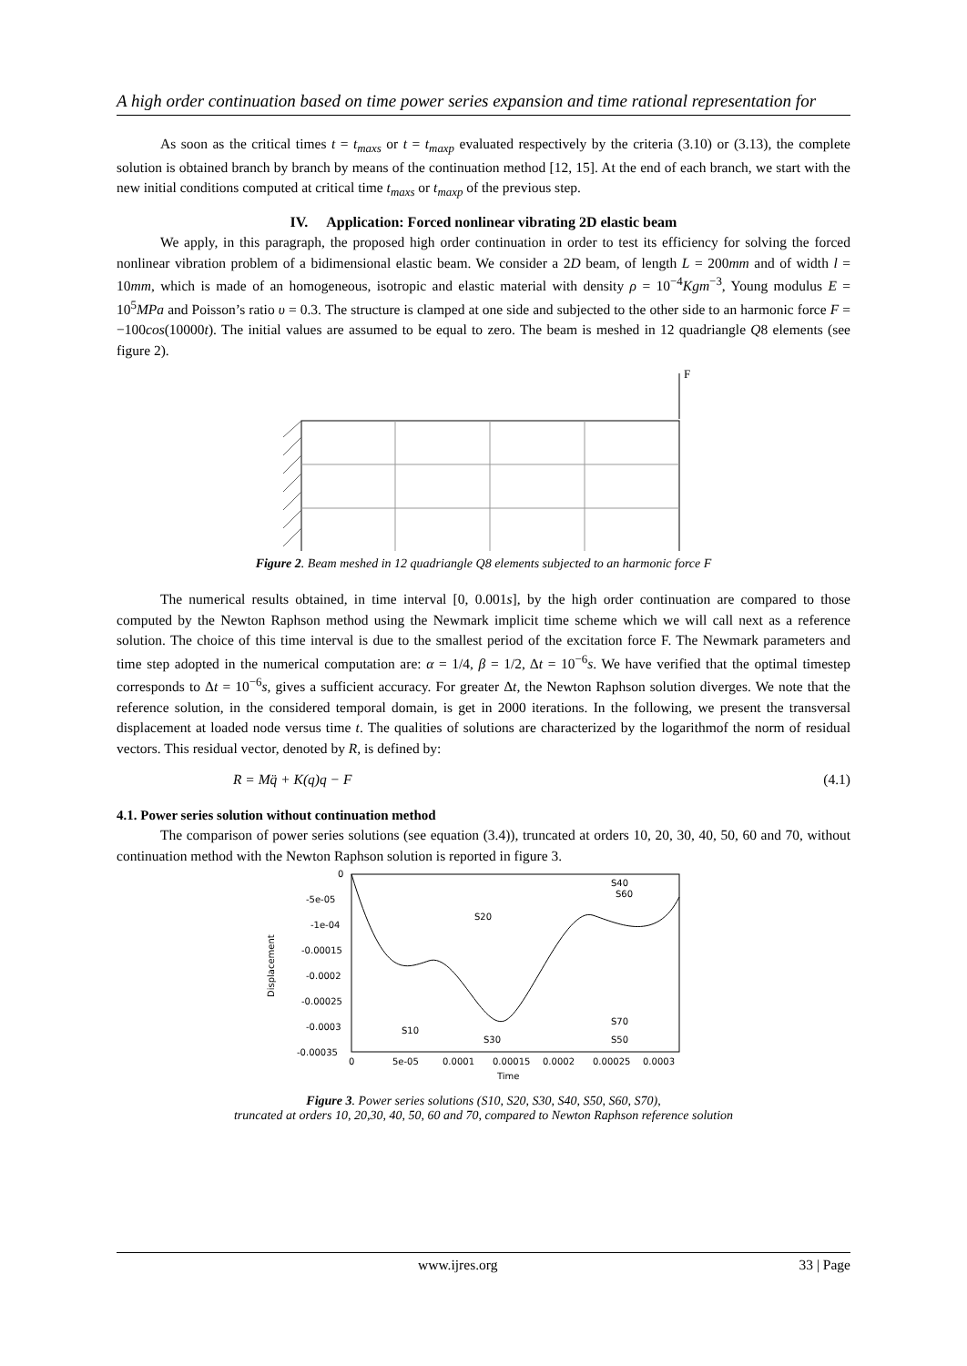A high order continuation based on time power series expansion and time rational representation for
As soon as the critical times t = t<sub>maxs</sub> or t = t<sub>maxp</sub> evaluated respectively by the criteria (3.10) or (3.13), the complete solution is obtained branch by branch by means of the continuation method [12, 15]. At the end of each branch, we start with the new initial conditions computed at critical time t<sub>maxs</sub> or t<sub>maxp</sub> of the previous step.
IV. Application: Forced nonlinear vibrating 2D elastic beam
We apply, in this paragraph, the proposed high order continuation in order to test its efficiency for solving the forced nonlinear vibration problem of a bidimensional elastic beam. We consider a 2D beam, of length L = 200mm and of width l = 10mm, which is made of an homogeneous, isotropic and elastic material with density ρ = 10<sup>−4</sup>Kgm<sup>−3</sup>, Young modulus E = 10<sup>5</sup>MPa and Poisson’s ratio υ = 0.3. The structure is clamped at one side and subjected to the other side to an harmonic force F = −100cos(10000t). The initial values are assumed to be equal to zero. The beam is meshed in 12 quadriangle Q8 elements (see figure 2).
F
Figure 2. Beam meshed in 12 quadriangle Q8 elements subjected to an harmonic force F
The numerical results obtained, in time interval [0, 0.001s], by the high order continuation are compared to those computed by the Newton Raphson method using the Newmark implicit time scheme which we will call next as a reference solution. The choice of this time interval is due to the smallest period of the excitation force F. The Newmark parameters and time step adopted in the numerical computation are: α = 1/4, β = 1/2, Δt = 10<sup>−6</sup>s. We have verified that the optimal timestep corresponds to Δt = 10<sup>−6</sup>s, gives a sufficient accuracy. For greater Δt, the Newton Raphson solution diverges. We note that the reference solution, in the considered temporal domain, is get in 2000 iterations. In the following, we present the transversal displacement at loaded node versus time t. The qualities of solutions are characterized by the logarithmof the norm of residual vectors. This residual vector, denoted by R, is defined by:
R = Mq̈ + K(q)q − F (4.1)
4.1. Power series solution without continuation method
The comparison of power series solutions (see equation (3.4)), truncated at orders 10, 20, 30, 40, 50, 60 and 70, without continuation method with the Newton Raphson solution is reported in figure 3.
0
-5e-05
-1e-04
-0.00015
-0.0002
-0.00025
-0.0003
-0.00035
Displacement
0
5e-05
0.0001
0.00015
0.0002
0.00025
0.0003
Time
S20
S40
S60
S10
S30
S70
S50
Figure 3. Power series solutions (S10, S20, S30, S40, S50, S60, S70),
truncated at orders 10, 20,30, 40, 50, 60 and 70, compared to Newton Raphson reference solution
www.ijres.org 33 | Page